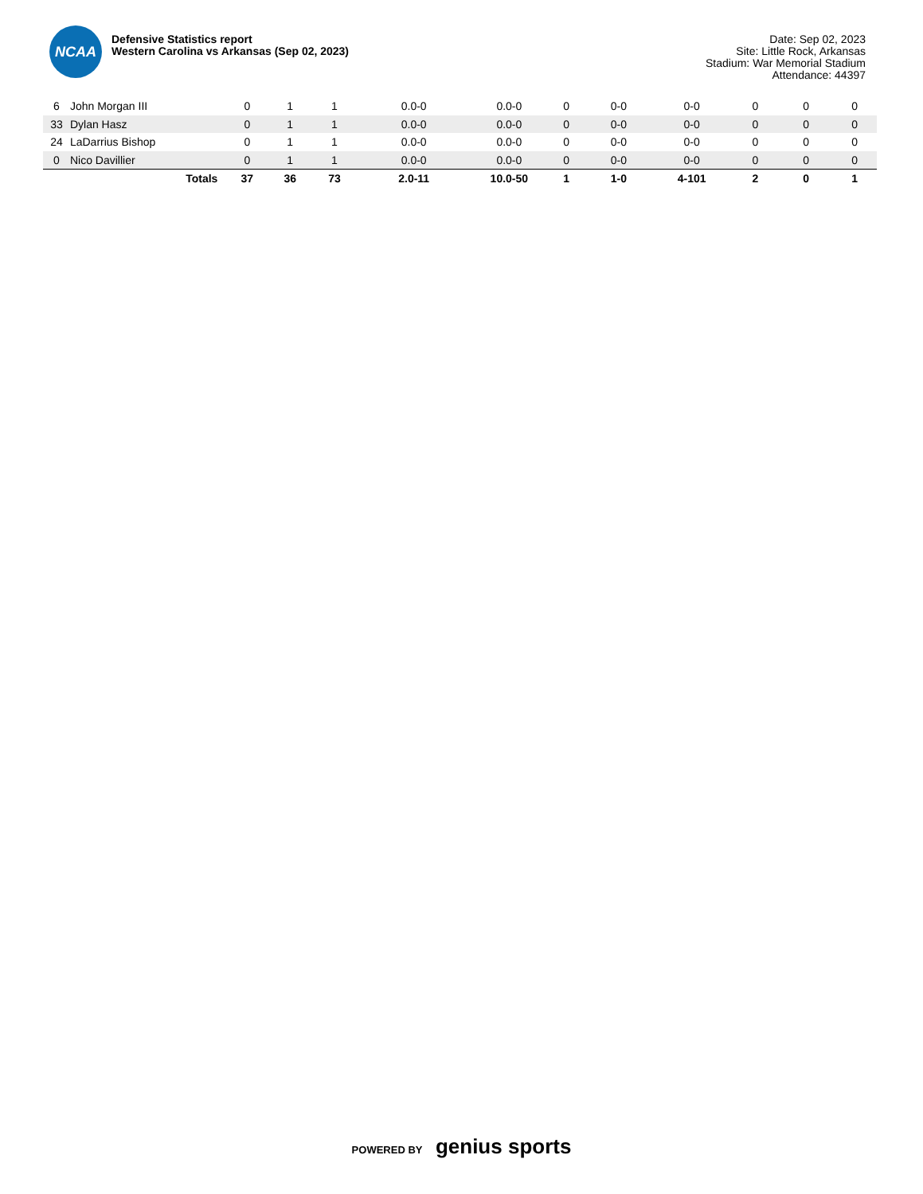NCAA
Defensive Statistics report
Western Carolina vs Arkansas (Sep 02, 2023)
Date: Sep 02, 2023
Site: Little Rock, Arkansas
Stadium: War Memorial Stadium
Attendance: 44397
| 6 | John Morgan III | 0 | 1 | 1 | 0.0-0 | 0.0-0 | 0 | 0-0 | 0-0 | 0 | 0 | 0 |
| 33 | Dylan Hasz | 0 | 1 | 1 | 0.0-0 | 0.0-0 | 0 | 0-0 | 0-0 | 0 | 0 | 0 |
| 24 | LaDarrius Bishop | 0 | 1 | 1 | 0.0-0 | 0.0-0 | 0 | 0-0 | 0-0 | 0 | 0 | 0 |
| 0 | Nico Davillier | 0 | 1 | 1 | 0.0-0 | 0.0-0 | 0 | 0-0 | 0-0 | 0 | 0 | 0 |
| | Totals | 37 | 36 | 73 | 2.0-11 | 10.0-50 | 1 | 1-0 | 4-101 | 2 | 0 | 1 |
POWERED BY genius sports